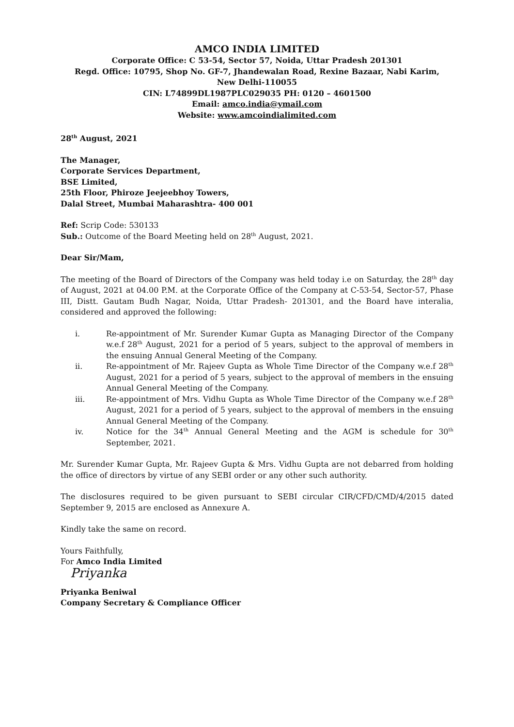AMCO INDIA LIMITED
Corporate Office: C 53-54, Sector 57, Noida, Uttar Pradesh 201301
Regd. Office: 10795, Shop No. GF-7, Jhandewalan Road, Rexine Bazaar, Nabi Karim,
New Delhi-110055
CIN: L74899DL1987PLC029035 PH: 0120 – 4601500
Email: amco.india@ymail.com
Website: www.amcoindialimited.com
28<sup>th</sup> August, 2021
The Manager,
Corporate Services Department,
BSE Limited,
25th Floor, Phiroze Jeejeebhoy Towers,
Dalal Street, Mumbai Maharashtra- 400 001
Ref: Scrip Code: 530133
Sub.: Outcome of the Board Meeting held on 28<sup>th</sup> August, 2021.
Dear Sir/Mam,
The meeting of the Board of Directors of the Company was held today i.e on Saturday, the 28<sup>th</sup> day of August, 2021 at 04.00 P.M. at the Corporate Office of the Company at C-53-54, Sector-57, Phase III, Distt. Gautam Budh Nagar, Noida, Uttar Pradesh- 201301, and the Board have interalia, considered and approved the following:
i. Re-appointment of Mr. Surender Kumar Gupta as Managing Director of the Company w.e.f 28<sup>th</sup> August, 2021 for a period of 5 years, subject to the approval of members in the ensuing Annual General Meeting of the Company.
ii. Re-appointment of Mr. Rajeev Gupta as Whole Time Director of the Company w.e.f 28<sup>th</sup> August, 2021 for a period of 5 years, subject to the approval of members in the ensuing Annual General Meeting of the Company.
iii. Re-appointment of Mrs. Vidhu Gupta as Whole Time Director of the Company w.e.f 28<sup>th</sup> August, 2021 for a period of 5 years, subject to the approval of members in the ensuing Annual General Meeting of the Company.
iv. Notice for the 34<sup>th</sup> Annual General Meeting and the AGM is schedule for 30<sup>th</sup> September, 2021.
Mr. Surender Kumar Gupta, Mr. Rajeev Gupta & Mrs. Vidhu Gupta are not debarred from holding the office of directors by virtue of any SEBI order or any other such authority.
The disclosures required to be given pursuant to SEBI circular CIR/CFD/CMD/4/2015 dated September 9, 2015 are enclosed as Annexure A.
Kindly take the same on record.
Yours Faithfully,
For Amco India Limited
Priyanka
Priyanka Beniwal
Company Secretary & Compliance Officer